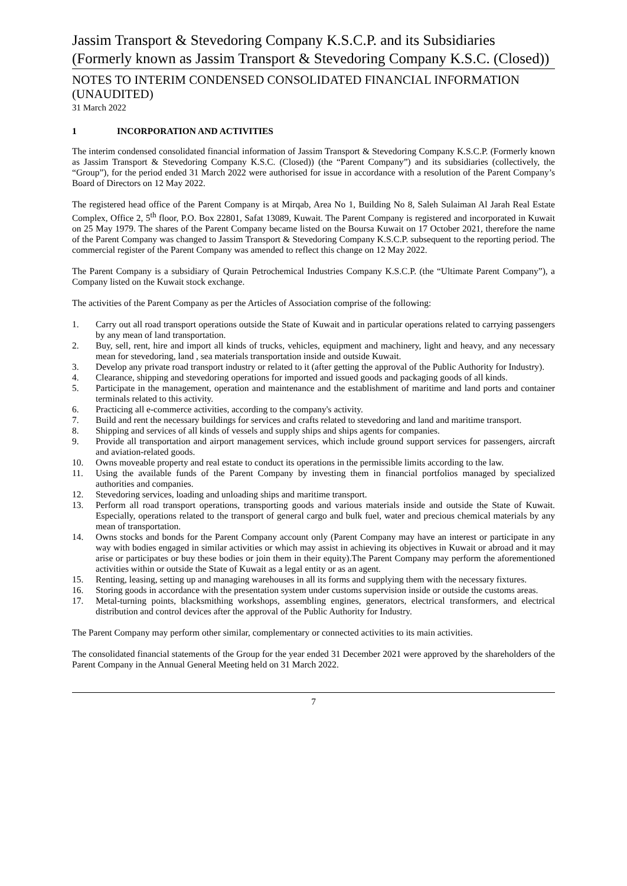Jassim Transport & Stevedoring Company K.S.C.P. and its Subsidiaries (Formerly known as Jassim Transport & Stevedoring Company K.S.C. (Closed))
NOTES TO INTERIM CONDENSED CONSOLIDATED FINANCIAL INFORMATION (UNAUDITED)
31 March 2022
1 INCORPORATION AND ACTIVITIES
The interim condensed consolidated financial information of Jassim Transport & Stevedoring Company K.S.C.P. (Formerly known as Jassim Transport & Stevedoring Company K.S.C. (Closed)) (the “Parent Company”) and its subsidiaries (collectively, the “Group”), for the period ended 31 March 2022 were authorised for issue in accordance with a resolution of the Parent Company’s Board of Directors on 12 May 2022.
The registered head office of the Parent Company is at Mirqab, Area No 1, Building No 8, Saleh Sulaiman Al Jarah Real Estate Complex, Office 2, 5<sup>th</sup> floor, P.O. Box 22801, Safat 13089, Kuwait. The Parent Company is registered and incorporated in Kuwait on 25 May 1979. The shares of the Parent Company became listed on the Boursa Kuwait on 17 October 2021, therefore the name of the Parent Company was changed to Jassim Transport & Stevedoring Company K.S.C.P. subsequent to the reporting period. The commercial register of the Parent Company was amended to reflect this change on 12 May 2022.
The Parent Company is a subsidiary of Qurain Petrochemical Industries Company K.S.C.P. (the “Ultimate Parent Company”), a Company listed on the Kuwait stock exchange.
The activities of the Parent Company as per the Articles of Association comprise of the following:
1. Carry out all road transport operations outside the State of Kuwait and in particular operations related to carrying passengers by any mean of land transportation.
2. Buy, sell, rent, hire and import all kinds of trucks, vehicles, equipment and machinery, light and heavy, and any necessary mean for stevedoring, land , sea materials transportation inside and outside Kuwait.
3. Develop any private road transport industry or related to it (after getting the approval of the Public Authority for Industry).
4. Clearance, shipping and stevedoring operations for imported and issued goods and packaging goods of all kinds.
5. Participate in the management, operation and maintenance and the establishment of maritime and land ports and container terminals related to this activity.
6. Practicing all e-commerce activities, according to the company's activity.
7. Build and rent the necessary buildings for services and crafts related to stevedoring and land and maritime transport.
8. Shipping and services of all kinds of vessels and supply ships and ships agents for companies.
9. Provide all transportation and airport management services, which include ground support services for passengers, aircraft and aviation-related goods.
10. Owns moveable property and real estate to conduct its operations in the permissible limits according to the law.
11. Using the available funds of the Parent Company by investing them in financial portfolios managed by specialized authorities and companies.
12. Stevedoring services, loading and unloading ships and maritime transport.
13. Perform all road transport operations, transporting goods and various materials inside and outside the State of Kuwait. Especially, operations related to the transport of general cargo and bulk fuel, water and precious chemical materials by any mean of transportation.
14. Owns stocks and bonds for the Parent Company account only (Parent Company may have an interest or participate in any way with bodies engaged in similar activities or which may assist in achieving its objectives in Kuwait or abroad and it may arise or participates or buy these bodies or join them in their equity).The Parent Company may perform the aforementioned activities within or outside the State of Kuwait as a legal entity or as an agent.
15. Renting, leasing, setting up and managing warehouses in all its forms and supplying them with the necessary fixtures.
16. Storing goods in accordance with the presentation system under customs supervision inside or outside the customs areas.
17. Metal-turning points, blacksmithing workshops, assembling engines, generators, electrical transformers, and electrical distribution and control devices after the approval of the Public Authority for Industry.
The Parent Company may perform other similar, complementary or connected activities to its main activities.
The consolidated financial statements of the Group for the year ended 31 December 2021 were approved by the shareholders of the Parent Company in the Annual General Meeting held on 31 March 2022.
7